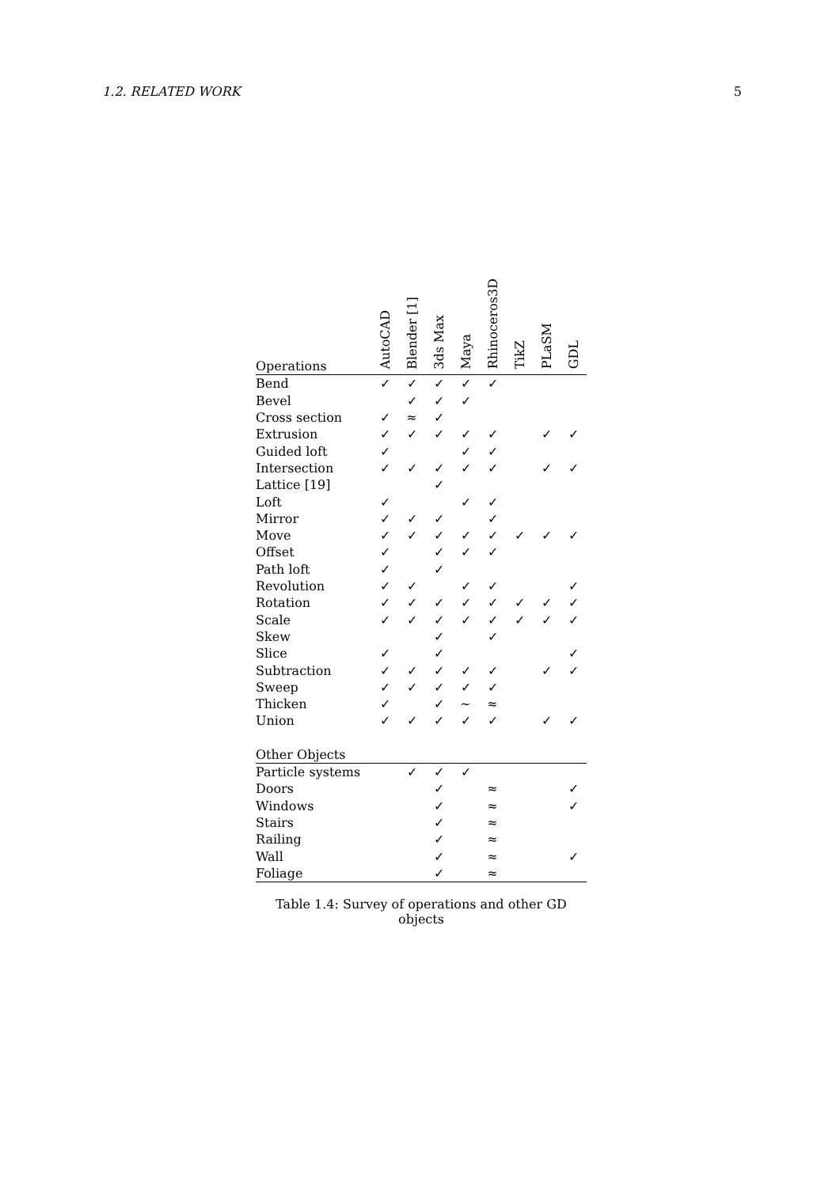1.2. RELATED WORK 5
| Operations | AutoCAD | Blender [1] | 3ds Max | Maya | Rhinoceros3D | TikZ | PLaSM | GDL |
| --- | --- | --- | --- | --- | --- | --- | --- | --- |
| Bend | ✓ | ✓ | ✓ | ✓ | ✓ | | | |
| Bevel | | ✓ | ✓ | ✓ | | | | |
| Cross section | ✓ | ≈ | ✓ | | | | | |
| Extrusion | ✓ | ✓ | ✓ | ✓ | ✓ | | ✓ | ✓ |
| Guided loft | ✓ | | | ✓ | ✓ | | | |
| Intersection | ✓ | ✓ | ✓ | ✓ | ✓ | | ✓ | ✓ |
| Lattice [19] | | | ✓ | | | | | |
| Loft | ✓ | | | ✓ | ✓ | | | |
| Mirror | ✓ | ✓ | ✓ | | ✓ | | | |
| Move | ✓ | ✓ | ✓ | ✓ | ✓ | ✓ | ✓ | ✓ |
| Offset | ✓ | | ✓ | ✓ | ✓ | | | |
| Path loft | ✓ | | ✓ | | | | | |
| Revolution | ✓ | ✓ | | ✓ | ✓ | | | ✓ |
| Rotation | ✓ | ✓ | ✓ | ✓ | ✓ | ✓ | ✓ | ✓ |
| Scale | ✓ | ✓ | ✓ | ✓ | ✓ | ✓ | ✓ | ✓ |
| Skew | | | ✓ | | ✓ | | | |
| Slice | ✓ | | ✓ | | | | | ✓ |
| Subtraction | ✓ | ✓ | ✓ | ✓ | ✓ | | ✓ | ✓ |
| Sweep | ✓ | ✓ | ✓ | ✓ | ✓ | | | |
| Thicken | ✓ | | ✓ | ∼ | ≈ | | | |
| Union | ✓ | ✓ | ✓ | ✓ | ✓ | | ✓ | ✓ |
| Other Objects | | | | | | | | |
| Particle systems | | ✓ | ✓ | ✓ | | | | |
| Doors | | | ✓ | | ≈ | | | ✓ |
| Windows | | | ✓ | | ≈ | | | ✓ |
| Stairs | | | ✓ | | ≈ | | | |
| Railing | | | ✓ | | ≈ | | | |
| Wall | | | ✓ | | ≈ | | | ✓ |
| Foliage | | | ✓ | | ≈ | | | |
Table 1.4: Survey of operations and other GD objects